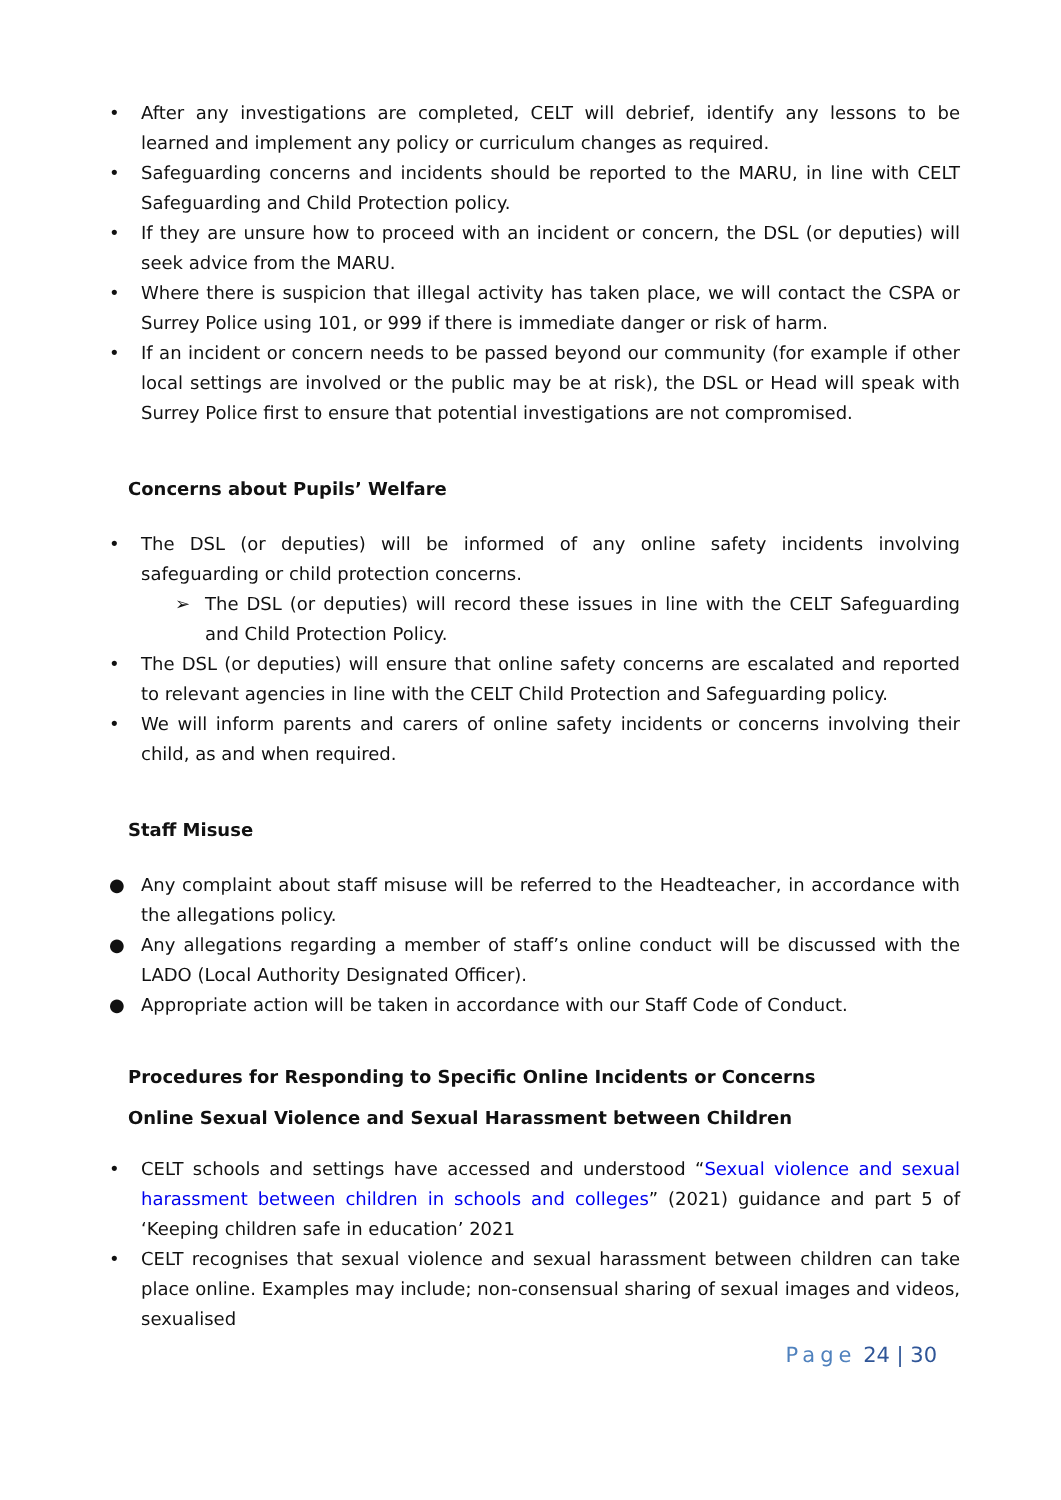• After any investigations are completed, CELT will debrief, identify any lessons to be learned and implement any policy or curriculum changes as required.
• Safeguarding concerns and incidents should be reported to the MARU, in line with CELT Safeguarding and Child Protection policy.
• If they are unsure how to proceed with an incident or concern, the DSL (or deputies) will seek advice from the MARU.
• Where there is suspicion that illegal activity has taken place, we will contact the CSPA or Surrey Police using 101, or 999 if there is immediate danger or risk of harm.
• If an incident or concern needs to be passed beyond our community (for example if other local settings are involved or the public may be at risk), the DSL or Head will speak with Surrey Police first to ensure that potential investigations are not compromised.
Concerns about Pupils’ Welfare
• The DSL (or deputies) will be informed of any online safety incidents involving safeguarding or child protection concerns.
➢ The DSL (or deputies) will record these issues in line with the CELT Safeguarding and Child Protection Policy.
• The DSL (or deputies) will ensure that online safety concerns are escalated and reported to relevant agencies in line with the CELT Child Protection and Safeguarding policy.
• We will inform parents and carers of online safety incidents or concerns involving their child, as and when required.
Staff Misuse
● Any complaint about staff misuse will be referred to the Headteacher, in accordance with the allegations policy.
● Any allegations regarding a member of staff’s online conduct will be discussed with the LADO (Local Authority Designated Officer).
● Appropriate action will be taken in accordance with our Staff Code of Conduct.
Procedures for Responding to Specific Online Incidents or Concerns
Online Sexual Violence and Sexual Harassment between Children
• CELT schools and settings have accessed and understood “Sexual violence and sexual harassment between children in schools and colleges” (2021) guidance and part 5 of ‘Keeping children safe in education’ 2021
• CELT recognises that sexual violence and sexual harassment between children can take place online. Examples may include; non-consensual sharing of sexual images and videos, sexualised
Page 24 | 30